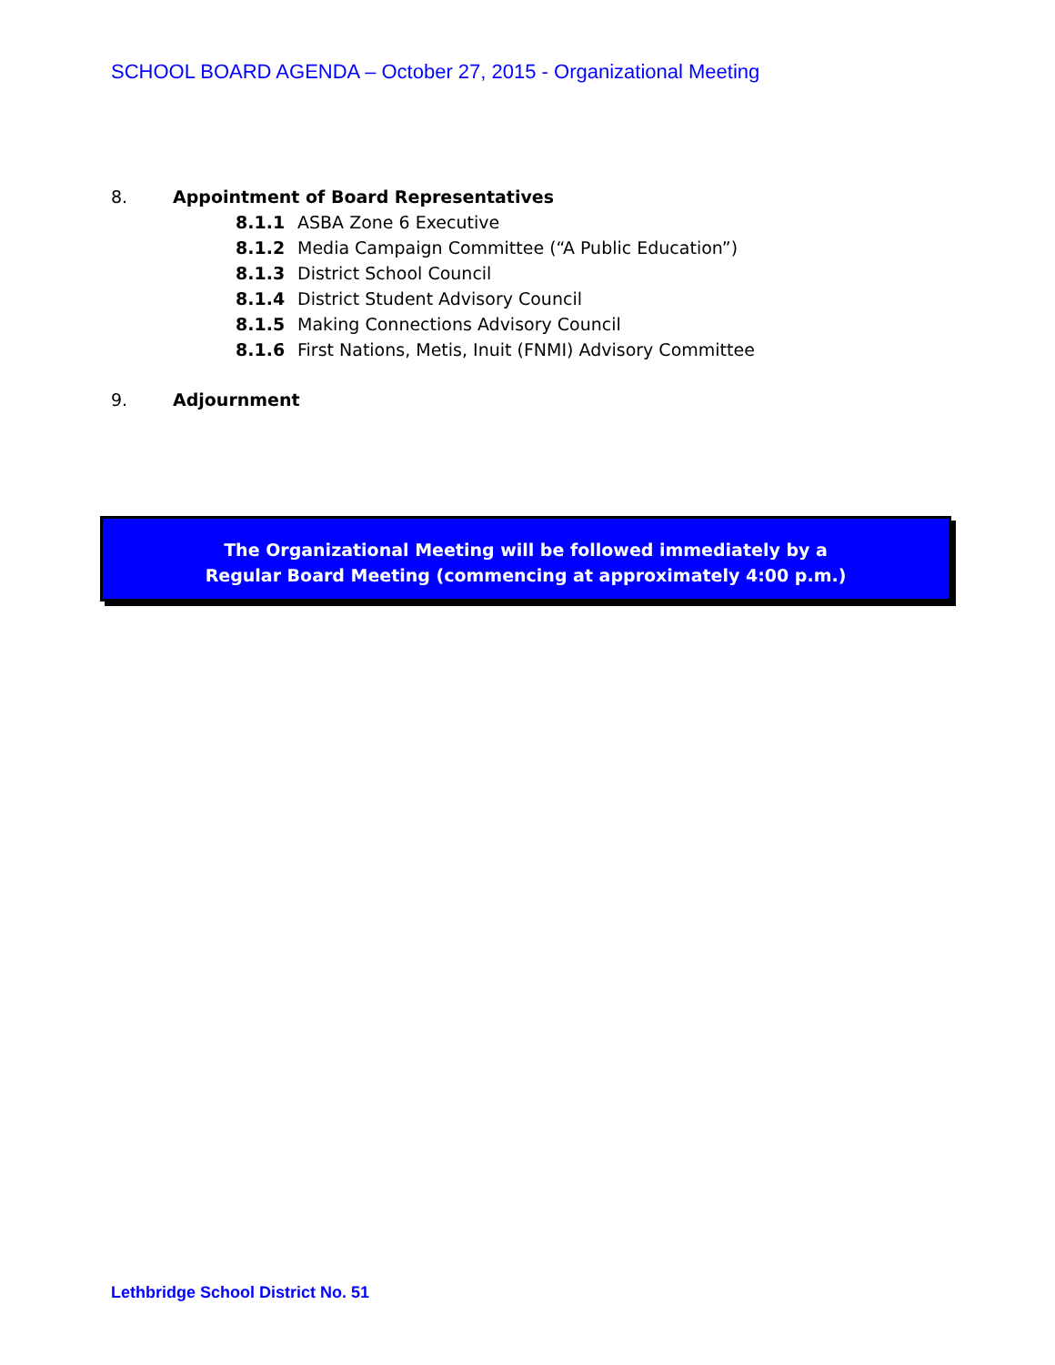SCHOOL BOARD AGENDA – October 27, 2015 - Organizational Meeting
8. Appointment of Board Representatives
8.1.1 ASBA Zone 6 Executive
8.1.2 Media Campaign Committee (“A Public Education”)
8.1.3 District School Council
8.1.4 District Student Advisory Council
8.1.5 Making Connections Advisory Council
8.1.6 First Nations, Metis, Inuit (FNMI) Advisory Committee
9. Adjournment
The Organizational Meeting will be followed immediately by a
Regular Board Meeting (commencing at approximately 4:00 p.m.)
Lethbridge School District No. 51